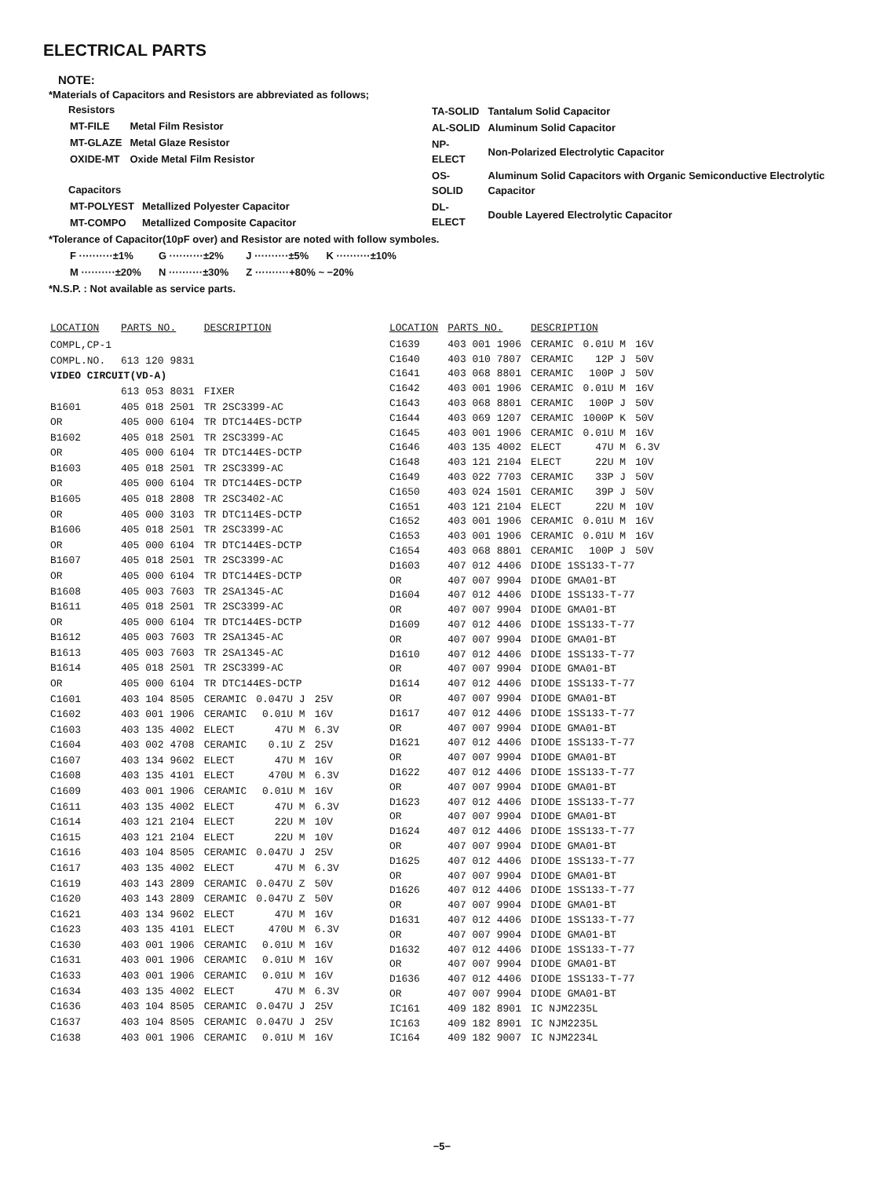ELECTRICAL PARTS
NOTE:
*Materials of Capacitors and Resistors are abbreviated as follows;
Resistors
| MT-FILE | Metal Film Resistor |
| MT-GLAZE | Metal Glaze Resistor |
| OXIDE-MT | Oxide Metal Film Resistor |
Capacitors
| MT-POLYEST | Metallized Polyester Capacitor |
| MT-COMPO | Metallized Composite Capacitor |
| TA-SOLID | Tantalum Solid Capacitor |
| AL-SOLID | Aluminum Solid Capacitor |
| NP-ELECT | Non-Polarized Electrolytic Capacitor |
| OS-SOLID | Aluminum Solid Capacitors with Organic Semiconductive Electrolytic Capacitor |
| DL-ELECT | Double Layered Electrolytic Capacitor |
*Tolerance of Capacitor(10pF over) and Resistor are noted with follow symboles.
| F ··········±1% | G ··········±2% | J ··········±5% | K ··········±10% |
| M ··········±20% | N ··········±30% | Z ··········+80% ~ −20% | |
*N.S.P. : Not available as service parts.
| LOCATION | PARTS NO. | DESCRIPTION | | | |
| --- | --- | --- | --- | --- | --- |
| COMPL,CP-1 | | | | | |
| COMPL.NO. | 613 120 9831 | | | | |
| VIDEO CIRCUIT(VD-A) | | | | | |
| | 613 053 8031 | FIXER | | | |
| B1601 | 405 018 2501 | TR 2SC3399-AC | | | |
| OR | 405 000 6104 | TR DTC144ES-DCTP | | | |
| B1602 | 405 018 2501 | TR 2SC3399-AC | | | |
| OR | 405 000 6104 | TR DTC144ES-DCTP | | | |
| B1603 | 405 018 2501 | TR 2SC3399-AC | | | |
| OR | 405 000 6104 | TR DTC144ES-DCTP | | | |
| B1605 | 405 018 2808 | TR 2SC3402-AC | | | |
| OR | 405 000 3103 | TR DTC114ES-DCTP | | | |
| B1606 | 405 018 2501 | TR 2SC3399-AC | | | |
| OR | 405 000 6104 | TR DTC144ES-DCTP | | | |
| B1607 | 405 018 2501 | TR 2SC3399-AC | | | |
| OR | 405 000 6104 | TR DTC144ES-DCTP | | | |
| B1608 | 405 003 7603 | TR 2SA1345-AC | | | |
| B1611 | 405 018 2501 | TR 2SC3399-AC | | | |
| OR | 405 000 6104 | TR DTC144ES-DCTP | | | |
| B1612 | 405 003 7603 | TR 2SA1345-AC | | | |
| B1613 | 405 003 7603 | TR 2SA1345-AC | | | |
| B1614 | 405 018 2501 | TR 2SC3399-AC | | | |
| OR | 405 000 6104 | TR DTC144ES-DCTP | | | |
| C1601 | 403 104 8505 | CERAMIC | 0.047U J | 25V | |
| C1602 | 403 001 1906 | CERAMIC | 0.01U M | 16V | |
| C1603 | 403 135 4002 | ELECT | 47U M | 6.3V | |
| C1604 | 403 002 4708 | CERAMIC | 0.1U Z | 25V | |
| C1607 | 403 134 9602 | ELECT | 47U M | 16V | |
| C1608 | 403 135 4101 | ELECT | 470U M | 6.3V | |
| C1609 | 403 001 1906 | CERAMIC | 0.01U M | 16V | |
| C1611 | 403 135 4002 | ELECT | 47U M | 6.3V | |
| C1614 | 403 121 2104 | ELECT | 22U M | 10V | |
| C1615 | 403 121 2104 | ELECT | 22U M | 10V | |
| C1616 | 403 104 8505 | CERAMIC | 0.047U J | 25V | |
| C1617 | 403 135 4002 | ELECT | 47U M | 6.3V | |
| C1619 | 403 143 2809 | CERAMIC | 0.047U Z | 50V | |
| C1620 | 403 143 2809 | CERAMIC | 0.047U Z | 50V | |
| C1621 | 403 134 9602 | ELECT | 47U M | 16V | |
| C1623 | 403 135 4101 | ELECT | 470U M | 6.3V | |
| C1630 | 403 001 1906 | CERAMIC | 0.01U M | 16V | |
| C1631 | 403 001 1906 | CERAMIC | 0.01U M | 16V | |
| C1633 | 403 001 1906 | CERAMIC | 0.01U M | 16V | |
| C1634 | 403 135 4002 | ELECT | 47U M | 6.3V | |
| C1636 | 403 104 8505 | CERAMIC | 0.047U J | 25V | |
| C1637 | 403 104 8505 | CERAMIC | 0.047U J | 25V | |
| C1638 | 403 001 1906 | CERAMIC | 0.01U M | 16V | |
| LOCATION | PARTS NO. | DESCRIPTION | | |
| --- | --- | --- | --- | --- |
| C1639 | 403 001 1906 | CERAMIC | 0.01U M | 16V |
| C1640 | 403 010 7807 | CERAMIC | 12P J | 50V |
| C1641 | 403 068 8801 | CERAMIC | 100P J | 50V |
| C1642 | 403 001 1906 | CERAMIC | 0.01U M | 16V |
| C1643 | 403 068 8801 | CERAMIC | 100P J | 50V |
| C1644 | 403 069 1207 | CERAMIC | 1000P K | 50V |
| C1645 | 403 001 1906 | CERAMIC | 0.01U M | 16V |
| C1646 | 403 135 4002 | ELECT | 47U M | 6.3V |
| C1648 | 403 121 2104 | ELECT | 22U M | 10V |
| C1649 | 403 022 7703 | CERAMIC | 33P J | 50V |
| C1650 | 403 024 1501 | CERAMIC | 39P J | 50V |
| C1651 | 403 121 2104 | ELECT | 22U M | 10V |
| C1652 | 403 001 1906 | CERAMIC | 0.01U M | 16V |
| C1653 | 403 001 1906 | CERAMIC | 0.01U M | 16V |
| C1654 | 403 068 8801 | CERAMIC | 100P J | 50V |
| D1603 | 407 012 4406 | DIODE 1SS133-T-77 | | |
| OR | 407 007 9904 | DIODE GMA01-BT | | |
| D1604 | 407 012 4406 | DIODE 1SS133-T-77 | | |
| OR | 407 007 9904 | DIODE GMA01-BT | | |
| D1609 | 407 012 4406 | DIODE 1SS133-T-77 | | |
| OR | 407 007 9904 | DIODE GMA01-BT | | |
| D1610 | 407 012 4406 | DIODE 1SS133-T-77 | | |
| OR | 407 007 9904 | DIODE GMA01-BT | | |
| D1614 | 407 012 4406 | DIODE 1SS133-T-77 | | |
| OR | 407 007 9904 | DIODE GMA01-BT | | |
| D1617 | 407 012 4406 | DIODE 1SS133-T-77 | | |
| OR | 407 007 9904 | DIODE GMA01-BT | | |
| D1621 | 407 012 4406 | DIODE 1SS133-T-77 | | |
| OR | 407 007 9904 | DIODE GMA01-BT | | |
| D1622 | 407 012 4406 | DIODE 1SS133-T-77 | | |
| OR | 407 007 9904 | DIODE GMA01-BT | | |
| D1623 | 407 012 4406 | DIODE 1SS133-T-77 | | |
| OR | 407 007 9904 | DIODE GMA01-BT | | |
| D1624 | 407 012 4406 | DIODE 1SS133-T-77 | | |
| OR | 407 007 9904 | DIODE GMA01-BT | | |
| D1625 | 407 012 4406 | DIODE 1SS133-T-77 | | |
| OR | 407 007 9904 | DIODE GMA01-BT | | |
| D1626 | 407 012 4406 | DIODE 1SS133-T-77 | | |
| OR | 407 007 9904 | DIODE GMA01-BT | | |
| D1631 | 407 012 4406 | DIODE 1SS133-T-77 | | |
| OR | 407 007 9904 | DIODE GMA01-BT | | |
| D1632 | 407 012 4406 | DIODE 1SS133-T-77 | | |
| OR | 407 007 9904 | DIODE GMA01-BT | | |
| D1636 | 407 012 4406 | DIODE 1SS133-T-77 | | |
| OR | 407 007 9904 | DIODE GMA01-BT | | |
| IC161 | 409 182 8901 | IC NJM2235L | | |
| IC163 | 409 182 8901 | IC NJM2235L | | |
| IC164 | 409 182 9007 | IC NJM2234L | | |
−5−